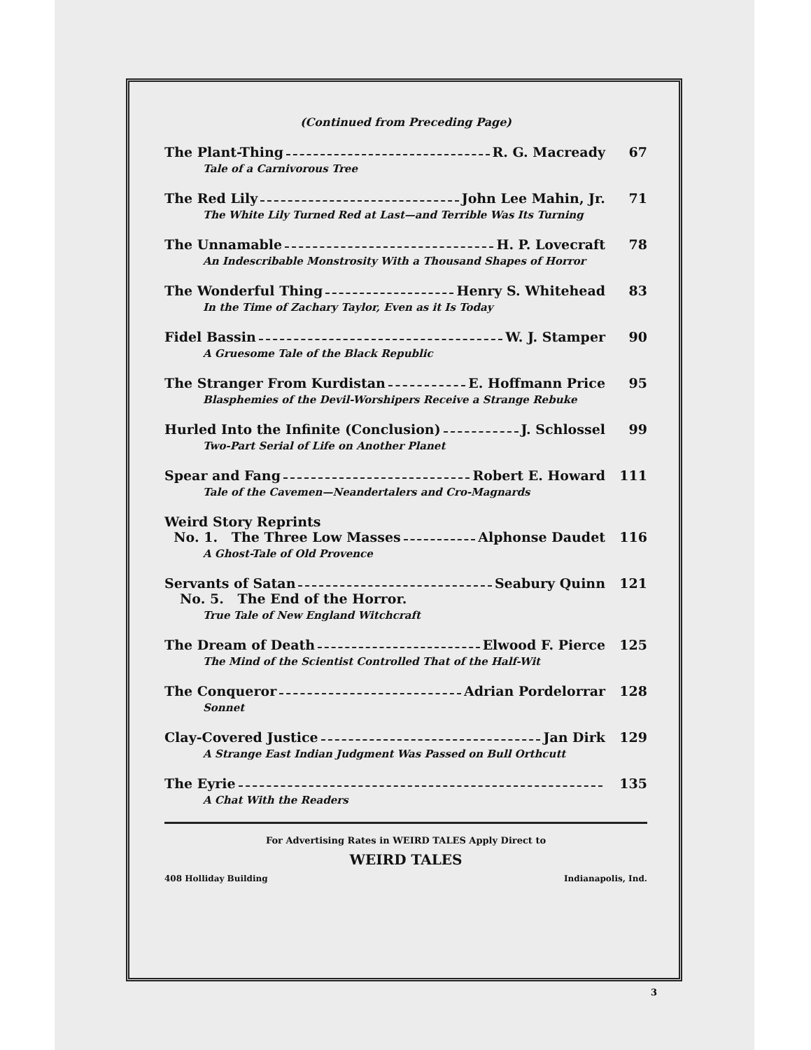(Continued from Preceding Page)
The Plant-Thing R. G. Macready 67
Tale of a Carnivorous Tree
The Red Lily John Lee Mahin, Jr. 71
The White Lily Turned Red at Last—and Terrible Was Its Turning
The Unnamable H. P. Lovecraft 78
An Indescribable Monstrosity With a Thousand Shapes of Horror
The Wonderful Thing Henry S. Whitehead 83
In the Time of Zachary Taylor, Even as it Is Today
Fidel Bassin W. J. Stamper 90
A Gruesome Tale of the Black Republic
The Stranger From Kurdistan E. Hoffmann Price 95
Blasphemies of the Devil-Worshipers Receive a Strange Rebuke
Hurled Into the Infinite (Conclusion) J. Schlossel 99
Two-Part Serial of Life on Another Planet
Spear and Fang Robert E. Howard 111
Tale of the Cavemen—Neandertalers and Cro-Magnards
Weird Story Reprints
No. 1. The Three Low Masses Alphonse Daudet 116
A Ghost-Tale of Old Provence
Servants of Satan Seabury Quinn 121
No. 5. The End of the Horror.
True Tale of New England Witchcraft
The Dream of Death Elwood F. Pierce 125
The Mind of the Scientist Controlled That of the Half-Wit
The Conqueror Adrian Pordelorrar 128
Sonnet
Clay-Covered Justice Jan Dirk 129
A Strange East Indian Judgment Was Passed on Bull Orthcutt
The Eyrie 135
A Chat With the Readers
For Advertising Rates in WEIRD TALES Apply Direct to
WEIRD TALES
408 Holliday Building Indianapolis, Ind.
3